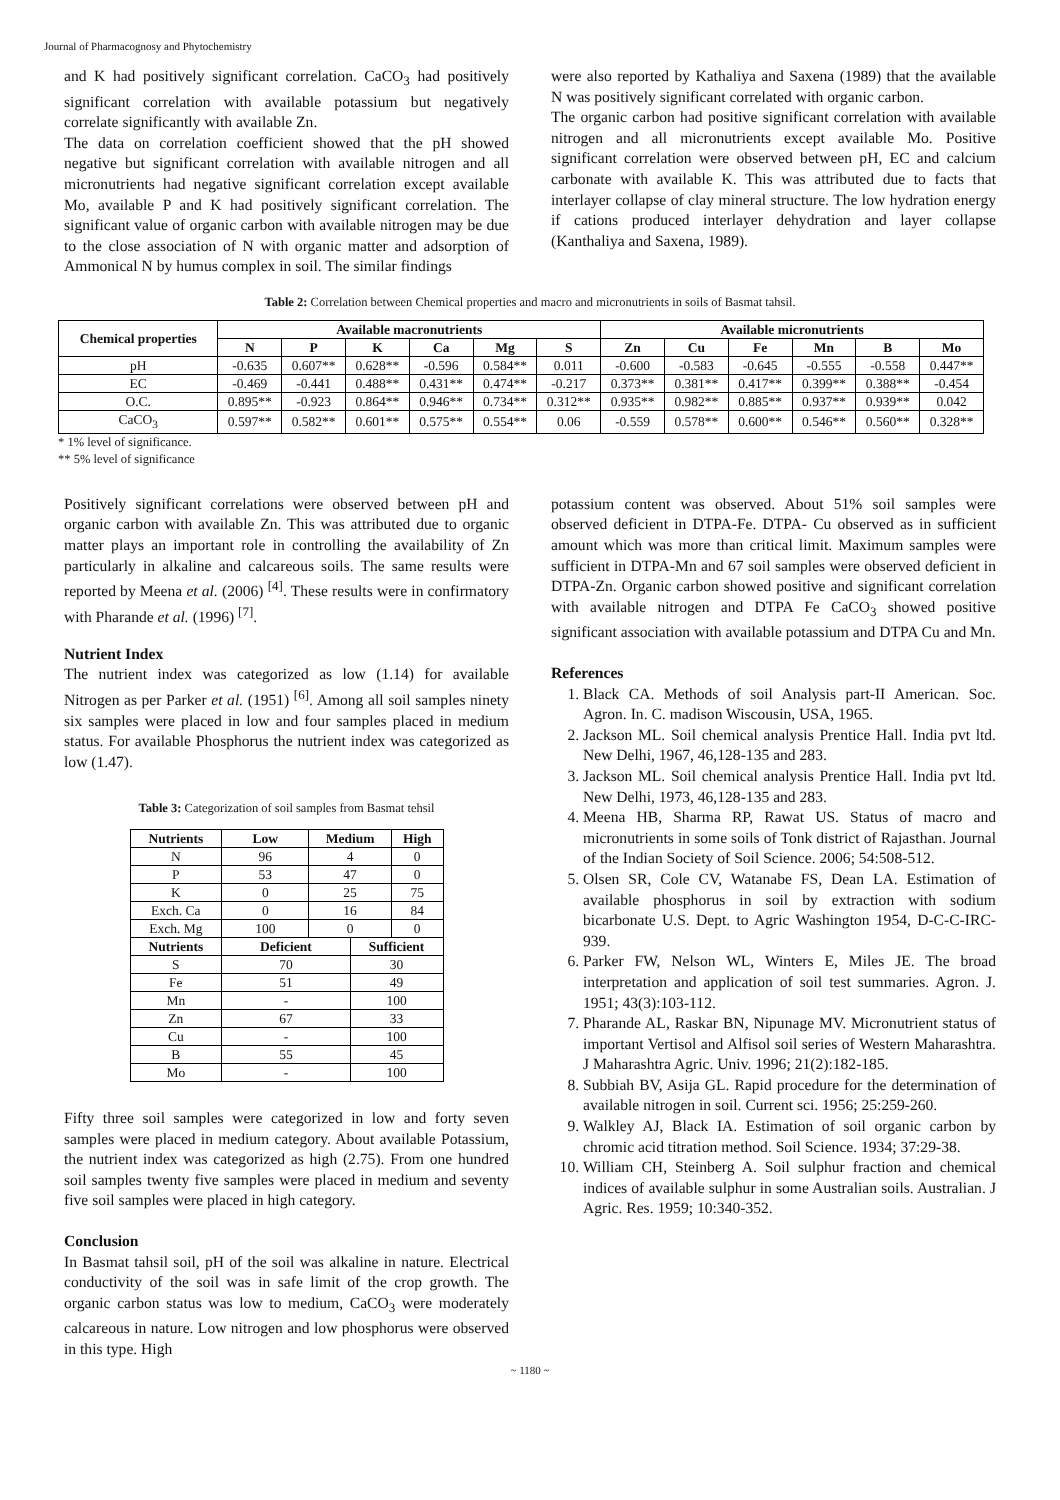Journal of Pharmacognosy and Phytochemistry
and K had positively significant correlation. CaCO<sub>3</sub> had positively significant correlation with available potassium but negatively correlate significantly with available Zn.
The data on correlation coefficient showed that the pH showed negative but significant correlation with available nitrogen and all micronutrients had negative significant correlation except available Mo, available P and K had positively significant correlation. The significant value of organic carbon with available nitrogen may be due to the close association of N with organic matter and adsorption of Ammonical N by humus complex in soil. The similar findings
were also reported by Kathaliya and Saxena (1989) that the available N was positively significant correlated with organic carbon.
The organic carbon had positive significant correlation with available nitrogen and all micronutrients except available Mo. Positive significant correlation were observed between pH, EC and calcium carbonate with available K. This was attributed due to facts that interlayer collapse of clay mineral structure. The low hydration energy if cations produced interlayer dehydration and layer collapse (Kanthaliya and Saxena, 1989).
Table 2: Correlation between Chemical properties and macro and micronutrients in soils of Basmat tahsil.
| Chemical properties | Available macronutrients | | | | | | Available micronutrients | | | | | |
| --- | --- | --- | --- | --- | --- | --- | --- | --- | --- | --- | --- | --- |
| | N | P | K | Ca | Mg | S | Zn | Cu | Fe | Mn | B | Mo |
| pH | -0.635 | 0.607** | 0.628** | -0.596 | 0.584** | 0.011 | -0.600 | -0.583 | -0.645 | -0.555 | -0.558 | 0.447** |
| EC | -0.469 | -0.441 | 0.488** | 0.431** | 0.474** | -0.217 | 0.373** | 0.381** | 0.417** | 0.399** | 0.388** | -0.454 |
| O.C. | 0.895** | -0.923 | 0.864** | 0.946** | 0.734** | 0.312** | 0.935** | 0.982** | 0.885** | 0.937** | 0.939** | 0.042 |
| CaCO<sub>3</sub> | 0.597** | 0.582** | 0.601** | 0.575** | 0.554** | 0.06 | -0.559 | 0.578** | 0.600** | 0.546** | 0.560** | 0.328** |
* 1% level of significance.
** 5% level of significance
Positively significant correlations were observed between pH and organic carbon with available Zn. This was attributed due to organic matter plays an important role in controlling the availability of Zn particularly in alkaline and calcareous soils. The same results were reported by Meena et al. (2006) <sup>[4]</sup>. These results were in confirmatory with Pharande et al. (1996) <sup>[7]</sup>.
Nutrient Index
The nutrient index was categorized as low (1.14) for available Nitrogen as per Parker et al. (1951) <sup>[6]</sup>. Among all soil samples ninety six samples were placed in low and four samples placed in medium status. For available Phosphorus the nutrient index was categorized as low (1.47).
Table 3: Categorization of soil samples from Basmat tehsil
| Nutrients | Low | Medium | | High |
| --- | --- | --- | --- | --- |
| N | 96 | 4 | | 0 |
| P | 53 | 47 | | 0 |
| K | 0 | 25 | | 75 |
| Exch. Ca | 0 | 16 | | 84 |
| Exch. Mg | 100 | 0 | | 0 |
| Nutrients | Deficient | | Sufficient | |
| S | 70 | | 30 | |
| Fe | 51 | | 49 | |
| Mn | - | | 100 | |
| Zn | 67 | | 33 | |
| Cu | - | | 100 | |
| B | 55 | | 45 | |
| Mo | - | | 100 | |
Fifty three soil samples were categorized in low and forty seven samples were placed in medium category. About available Potassium, the nutrient index was categorized as high (2.75). From one hundred soil samples twenty five samples were placed in medium and seventy five soil samples were placed in high category.
Conclusion
In Basmat tahsil soil, pH of the soil was alkaline in nature. Electrical conductivity of the soil was in safe limit of the crop growth. The organic carbon status was low to medium, CaCO<sub>3</sub> were moderately calcareous in nature. Low nitrogen and low phosphorus were observed in this type. High
potassium content was observed. About 51% soil samples were observed deficient in DTPA-Fe. DTPA- Cu observed as in sufficient amount which was more than critical limit. Maximum samples were sufficient in DTPA-Mn and 67 soil samples were observed deficient in DTPA-Zn. Organic carbon showed positive and significant correlation with available nitrogen and DTPA Fe CaCO<sub>3</sub> showed positive significant association with available potassium and DTPA Cu and Mn.
References
1. Black CA. Methods of soil Analysis part-II American. Soc. Agron. In. C. madison Wiscousin, USA, 1965.
2. Jackson ML. Soil chemical analysis Prentice Hall. India pvt ltd. New Delhi, 1967, 46,128-135 and 283.
3. Jackson ML. Soil chemical analysis Prentice Hall. India pvt ltd. New Delhi, 1973, 46,128-135 and 283.
4. Meena HB, Sharma RP, Rawat US. Status of macro and micronutrients in some soils of Tonk district of Rajasthan. Journal of the Indian Society of Soil Science. 2006; 54:508-512.
5. Olsen SR, Cole CV, Watanabe FS, Dean LA. Estimation of available phosphorus in soil by extraction with sodium bicarbonate U.S. Dept. to Agric Washington 1954, D-C-C-IRC-939.
6. Parker FW, Nelson WL, Winters E, Miles JE. The broad interpretation and application of soil test summaries. Agron. J. 1951; 43(3):103-112.
7. Pharande AL, Raskar BN, Nipunage MV. Micronutrient status of important Vertisol and Alfisol soil series of Western Maharashtra. J Maharashtra Agric. Univ. 1996; 21(2):182-185.
8. Subbiah BV, Asija GL. Rapid procedure for the determination of available nitrogen in soil. Current sci. 1956; 25:259-260.
9. Walkley AJ, Black IA. Estimation of soil organic carbon by chromic acid titration method. Soil Science. 1934; 37:29-38.
10. William CH, Steinberg A. Soil sulphur fraction and chemical indices of available sulphur in some Australian soils. Australian. J Agric. Res. 1959; 10:340-352.
~ 1180 ~